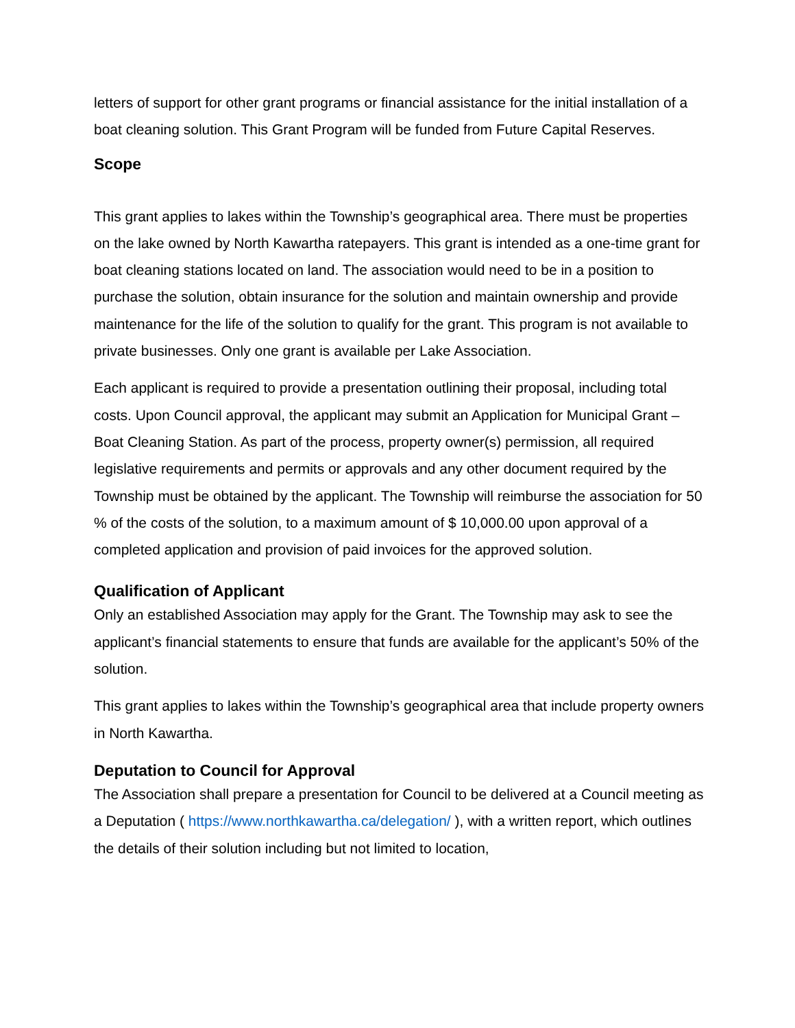letters of support for other grant programs or financial assistance for the initial installation of a boat cleaning solution. This Grant Program will be funded from Future Capital Reserves.
Scope
This grant applies to lakes within the Township’s geographical area. There must be properties on the lake owned by North Kawartha ratepayers. This grant is intended as a one-time grant for boat cleaning stations located on land. The association would need to be in a position to purchase the solution, obtain insurance for the solution and maintain ownership and provide maintenance for the life of the solution to qualify for the grant. This program is not available to private businesses. Only one grant is available per Lake Association.
Each applicant is required to provide a presentation outlining their proposal, including total costs. Upon Council approval, the applicant may submit an Application for Municipal Grant – Boat Cleaning Station. As part of the process, property owner(s) permission, all required legislative requirements and permits or approvals and any other document required by the Township must be obtained by the applicant. The Township will reimburse the association for 50 % of the costs of the solution, to a maximum amount of $ 10,000.00 upon approval of a completed application and provision of paid invoices for the approved solution.
Qualification of Applicant
Only an established Association may apply for the Grant. The Township may ask to see the applicant’s financial statements to ensure that funds are available for the applicant’s 50% of the solution.
This grant applies to lakes within the Township’s geographical area that include property owners in North Kawartha.
Deputation to Council for Approval
The Association shall prepare a presentation for Council to be delivered at a Council meeting as a Deputation ( https://www.northkawartha.ca/delegation/ ), with a written report, which outlines the details of their solution including but not limited to location,